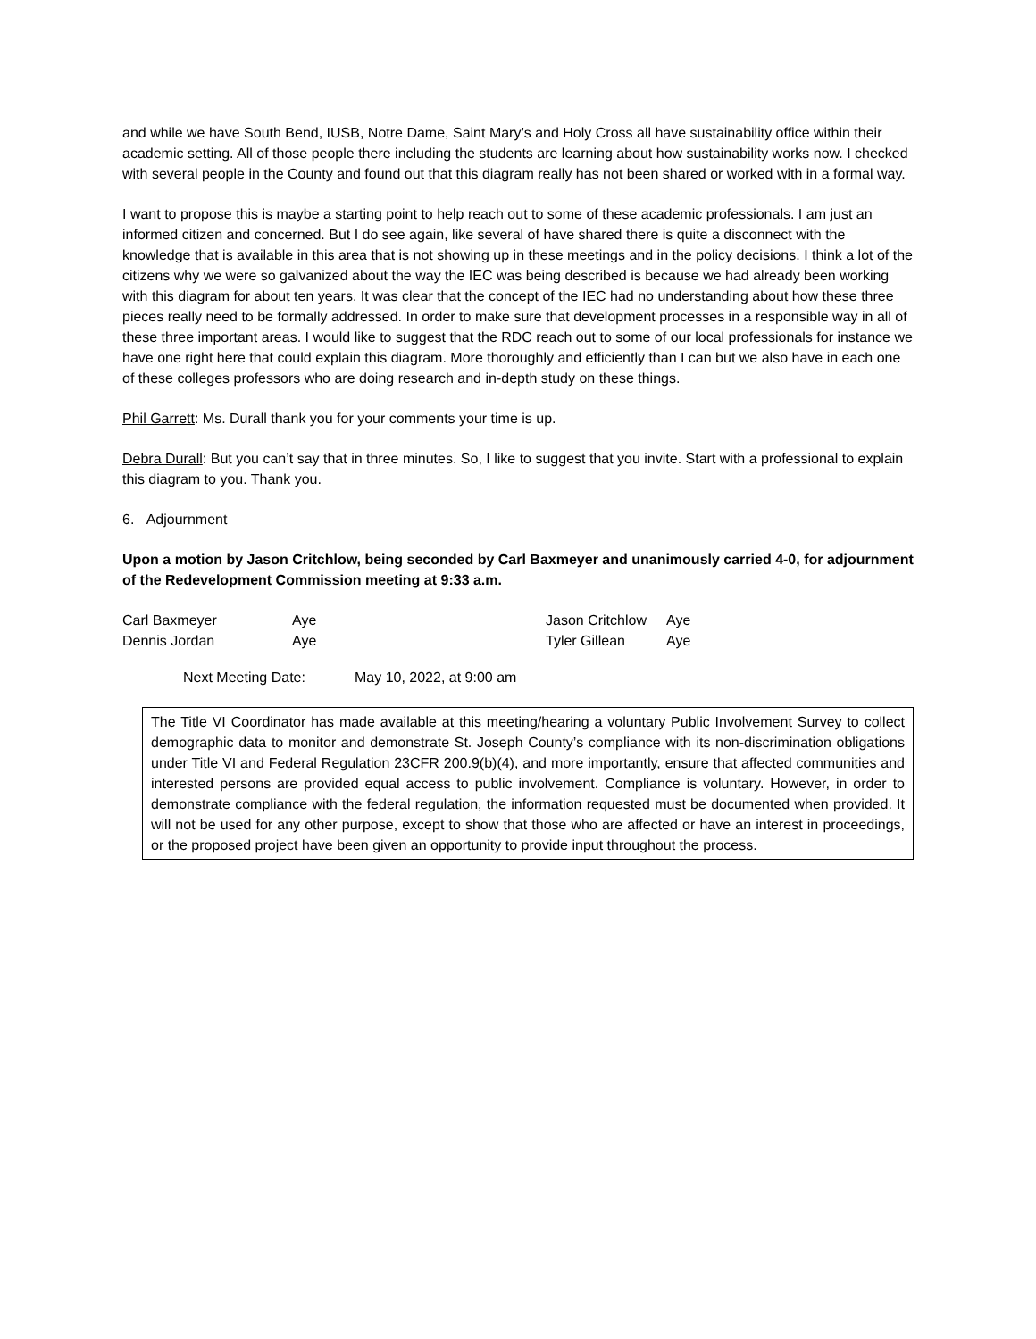and while we have South Bend, IUSB, Notre Dame, Saint Mary’s and Holy Cross all have sustainability office within their academic setting. All of those people there including the students are learning about how sustainability works now. I checked with several people in the County and found out that this diagram really has not been shared or worked with in a formal way.
I want to propose this is maybe a starting point to help reach out to some of these academic professionals. I am just an informed citizen and concerned. But I do see again, like several of have shared there is quite a disconnect with the knowledge that is available in this area that is not showing up in these meetings and in the policy decisions. I think a lot of the citizens why we were so galvanized about the way the IEC was being described is because we had already been working with this diagram for about ten years. It was clear that the concept of the IEC had no understanding about how these three pieces really need to be formally addressed. In order to make sure that development processes in a responsible way in all of these three important areas. I would like to suggest that the RDC reach out to some of our local professionals for instance we have one right here that could explain this diagram. More thoroughly and efficiently than I can but we also have in each one of these colleges professors who are doing research and in-depth study on these things.
Phil Garrett: Ms. Durall thank you for your comments your time is up.
Debra Durall: But you can’t say that in three minutes. So, I like to suggest that you invite. Start with a professional to explain this diagram to you. Thank you.
6. Adjournment
Upon a motion by Jason Critchlow, being seconded by Carl Baxmeyer and unanimously carried 4-0, for adjournment of the Redevelopment Commission meeting at 9:33 a.m.
| Carl Baxmeyer | Aye | Jason Critchlow | Aye |
| Dennis Jordan | Aye | Tyler Gillean | Aye |
Next Meeting Date: May 10, 2022, at 9:00 am
The Title VI Coordinator has made available at this meeting/hearing a voluntary Public Involvement Survey to collect demographic data to monitor and demonstrate St. Joseph County’s compliance with its non-discrimination obligations under Title VI and Federal Regulation 23CFR 200.9(b)(4), and more importantly, ensure that affected communities and interested persons are provided equal access to public involvement. Compliance is voluntary. However, in order to demonstrate compliance with the federal regulation, the information requested must be documented when provided. It will not be used for any other purpose, except to show that those who are affected or have an interest in proceedings, or the proposed project have been given an opportunity to provide input throughout the process.